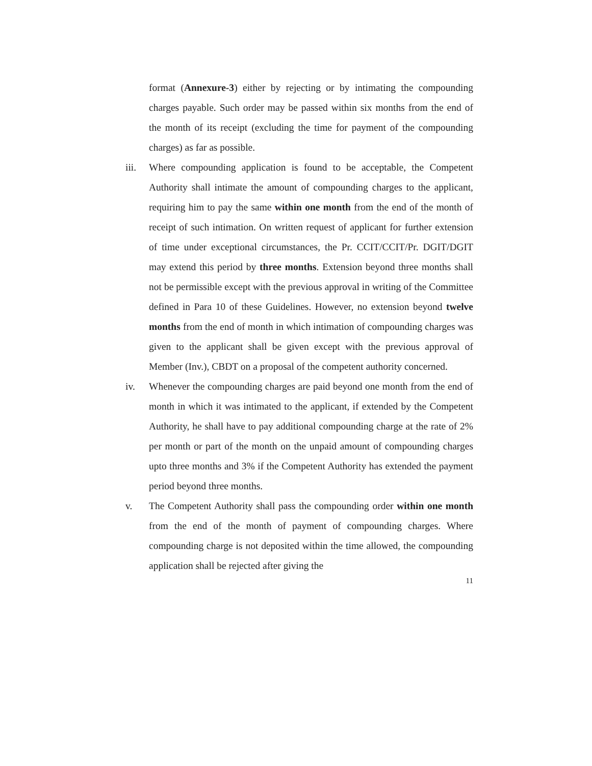format (Annexure-3) either by rejecting or by intimating the compounding charges payable. Such order may be passed within six months from the end of the month of its receipt (excluding the time for payment of the compounding charges) as far as possible.
iii.
Where compounding application is found to be acceptable, the Competent Authority shall intimate the amount of compounding charges to the applicant, requiring him to pay the same within one month from the end of the month of receipt of such intimation. On written request of applicant for further extension of time under exceptional circumstances, the Pr. CCIT/CCIT/Pr. DGIT/DGIT may extend this period by three months. Extension beyond three months shall not be permissible except with the previous approval in writing of the Committee defined in Para 10 of these Guidelines. However, no extension beyond twelve months from the end of month in which intimation of compounding charges was given to the applicant shall be given except with the previous approval of Member (Inv.), CBDT on a proposal of the competent authority concerned.
iv. Whenever the compounding charges are paid beyond one month from the end of month in which it was intimated to the applicant, if extended by the Competent Authority, he shall have to pay additional compounding charge at the rate of 2% per month or part of the month on the unpaid amount of compounding charges upto three months and 3% if the Competent Authority has extended the payment period beyond three months.
v. The Competent Authority shall pass the compounding order within one month from the end of the month of payment of compounding charges. Where compounding charge is not deposited within the time allowed, the compounding application shall be rejected after giving the
11